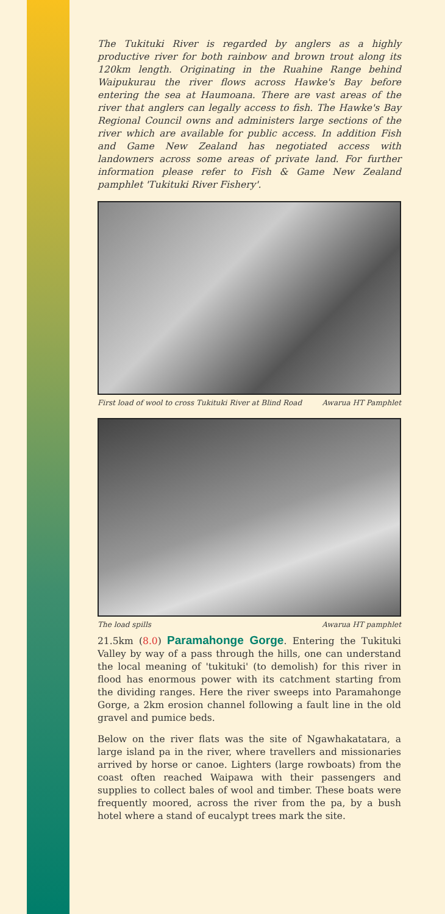The Tukituki River is regarded by anglers as a highly productive river for both rainbow and brown trout along its 120km length. Originating in the Ruahine Range behind Waipukurau the river flows across Hawke's Bay before entering the sea at Haumoana. There are vast areas of the river that anglers can legally access to fish. The Hawke's Bay Regional Council owns and administers large sections of the river which are available for public access. In addition Fish and Game New Zealand has negotiated access with landowners across some areas of private land. For further information please refer to Fish & Game New Zealand pamphlet 'Tukituki River Fishery'.
First load of wool to cross Tukituki River at Blind Road Awarua HT Pamphlet
The load spills Awarua HT pamphlet
21.5km (8.0) Paramahonge Gorge. Entering the Tukituki Valley by way of a pass through the hills, one can understand the local meaning of 'tukituki' (to demolish) for this river in flood has enormous power with its catchment starting from the dividing ranges. Here the river sweeps into Paramahonge Gorge, a 2km erosion channel following a fault line in the old gravel and pumice beds.
Below on the river flats was the site of Ngawhakatatara, a large island pa in the river, where travellers and missionaries arrived by horse or canoe. Lighters (large rowboats) from the coast often reached Waipawa with their passengers and supplies to collect bales of wool and timber. These boats were frequently moored, across the river from the pa, by a bush hotel where a stand of eucalypt trees mark the site.